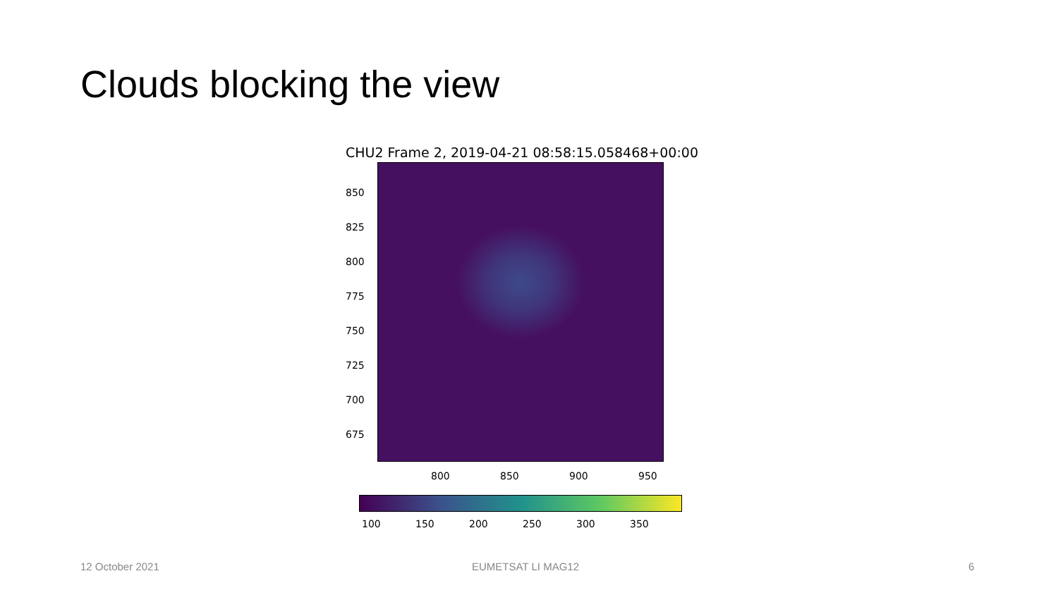Clouds blocking the view
CHU2 Frame 2, 2019-04-21 08:58:15.058468+00:00
850
825
800
775
750
725
700
675
800 850 900 950
100 150 200 250 300 350
12 October 2021 EUMETSAT LI MAG12 6